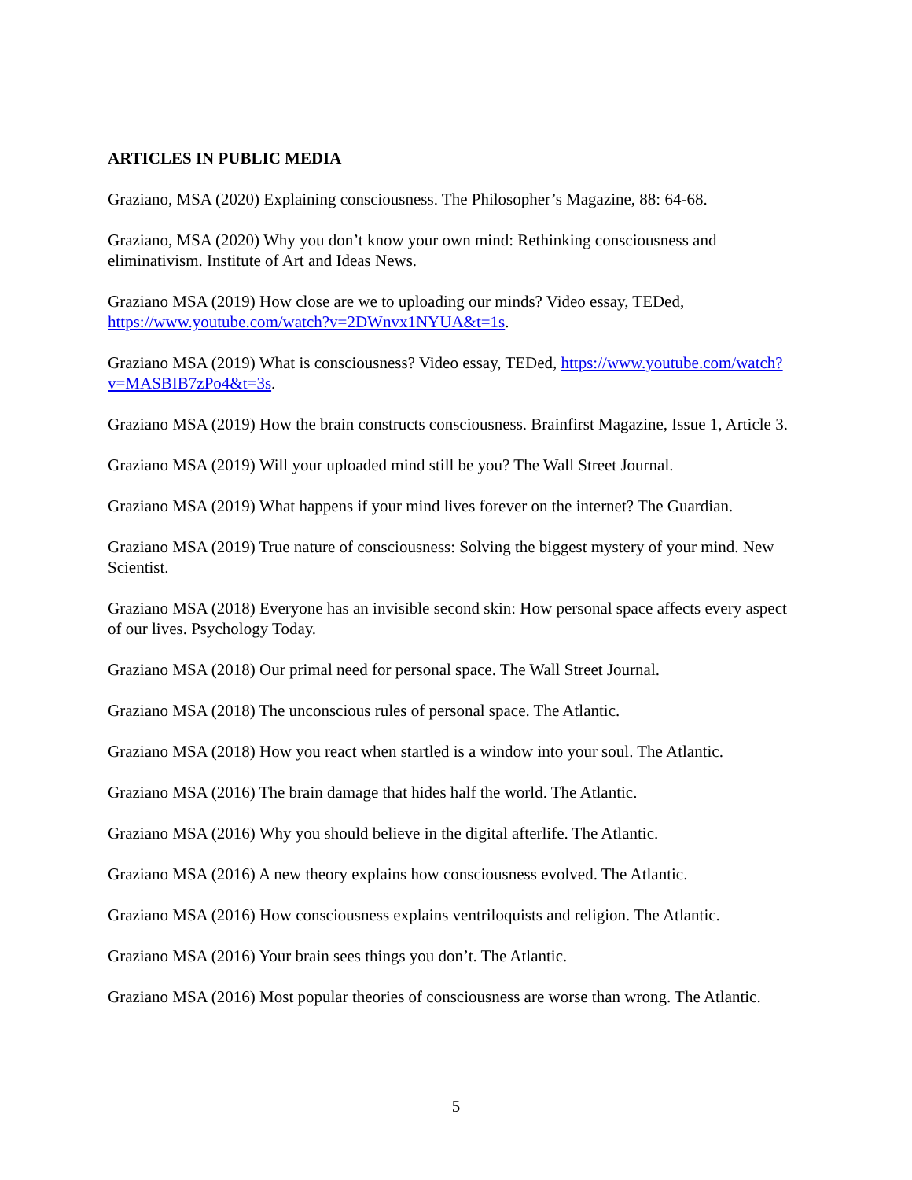ARTICLES IN PUBLIC MEDIA
Graziano, MSA (2020) Explaining consciousness. The Philosopher’s Magazine, 88: 64-68.
Graziano, MSA (2020) Why you don’t know your own mind: Rethinking consciousness and eliminativism. Institute of Art and Ideas News.
Graziano MSA (2019) How close are we to uploading our minds? Video essay, TEDed, https://www.youtube.com/watch?v=2DWnvx1NYUA&t=1s.
Graziano MSA (2019) What is consciousness? Video essay, TEDed, https://www.youtube.com/watch?v=MASBIB7zPo4&t=3s.
Graziano MSA (2019) How the brain constructs consciousness. Brainfirst Magazine, Issue 1, Article 3.
Graziano MSA (2019) Will your uploaded mind still be you? The Wall Street Journal.
Graziano MSA (2019) What happens if your mind lives forever on the internet? The Guardian.
Graziano MSA (2019) True nature of consciousness: Solving the biggest mystery of your mind. New Scientist.
Graziano MSA (2018) Everyone has an invisible second skin: How personal space affects every aspect of our lives. Psychology Today.
Graziano MSA (2018) Our primal need for personal space. The Wall Street Journal.
Graziano MSA (2018) The unconscious rules of personal space. The Atlantic.
Graziano MSA (2018) How you react when startled is a window into your soul. The Atlantic.
Graziano MSA (2016) The brain damage that hides half the world. The Atlantic.
Graziano MSA (2016) Why you should believe in the digital afterlife. The Atlantic.
Graziano MSA (2016) A new theory explains how consciousness evolved. The Atlantic.
Graziano MSA (2016) How consciousness explains ventriloquists and religion. The Atlantic.
Graziano MSA (2016) Your brain sees things you don’t. The Atlantic.
Graziano MSA (2016) Most popular theories of consciousness are worse than wrong. The Atlantic.
5